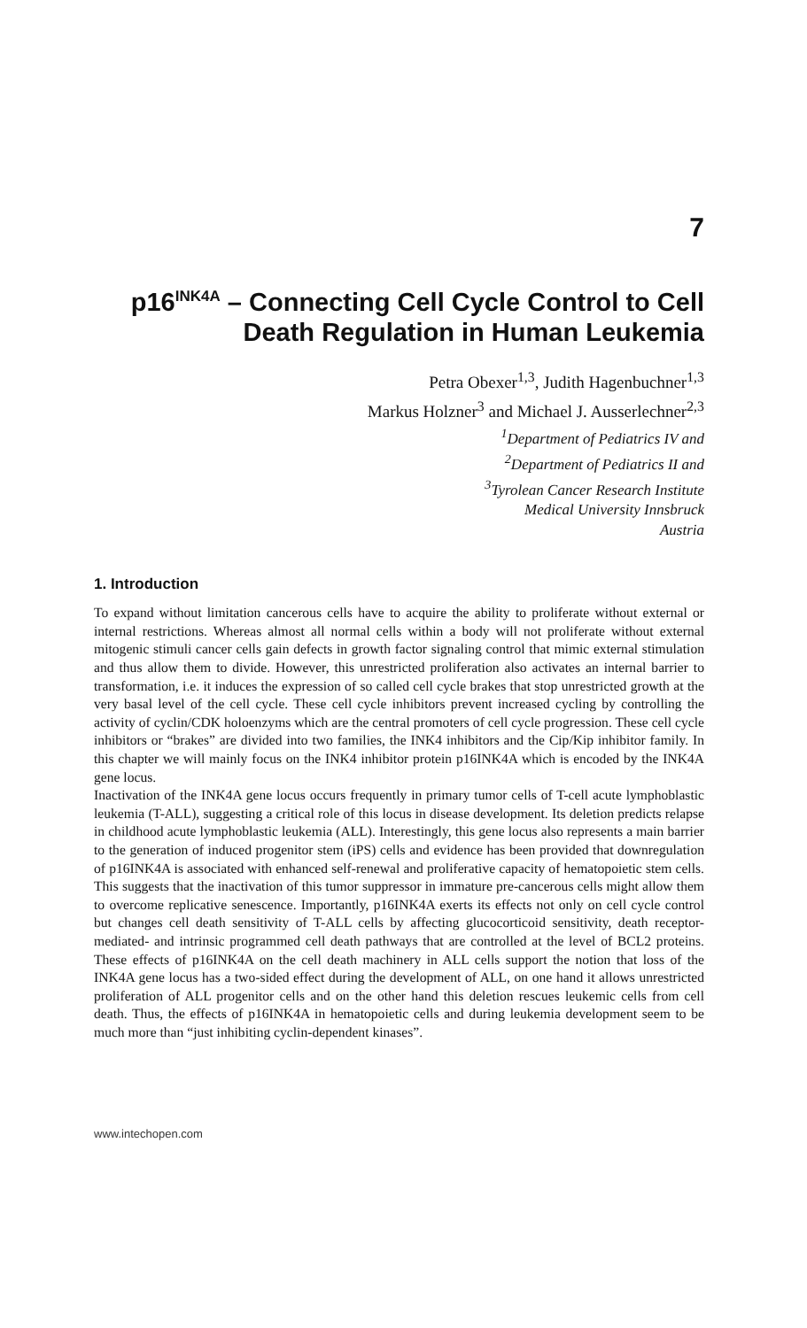7
p16<sup>INK4A</sup> – Connecting Cell Cycle Control to Cell Death Regulation in Human Leukemia
Petra Obexer<sup>1,3</sup>, Judith Hagenbuchner<sup>1,3</sup>
Markus Holzner<sup>3</sup> and Michael J. Ausserlechner<sup>2,3</sup>
<sup>1</sup> Department of Pediatrics IV and
<sup>2</sup> Department of Pediatrics II and
<sup>3</sup> Tyrolean Cancer Research Institute
Medical University Innsbruck
Austria
1. Introduction
To expand without limitation cancerous cells have to acquire the ability to proliferate without external or internal restrictions. Whereas almost all normal cells within a body will not proliferate without external mitogenic stimuli cancer cells gain defects in growth factor signaling control that mimic external stimulation and thus allow them to divide. However, this unrestricted proliferation also activates an internal barrier to transformation, i.e. it induces the expression of so called cell cycle brakes that stop unrestricted growth at the very basal level of the cell cycle. These cell cycle inhibitors prevent increased cycling by controlling the activity of cyclin/CDK holoenzyms which are the central promoters of cell cycle progression. These cell cycle inhibitors or “brakes” are divided into two families, the INK4 inhibitors and the Cip/Kip inhibitor family. In this chapter we will mainly focus on the INK4 inhibitor protein p16INK4A which is encoded by the INK4A gene locus.
Inactivation of the INK4A gene locus occurs frequently in primary tumor cells of T-cell acute lymphoblastic leukemia (T-ALL), suggesting a critical role of this locus in disease development. Its deletion predicts relapse in childhood acute lymphoblastic leukemia (ALL). Interestingly, this gene locus also represents a main barrier to the generation of induced progenitor stem (iPS) cells and evidence has been provided that downregulation of p16INK4A is associated with enhanced self-renewal and proliferative capacity of hematopoietic stem cells. This suggests that the inactivation of this tumor suppressor in immature pre-cancerous cells might allow them to overcome replicative senescence. Importantly, p16INK4A exerts its effects not only on cell cycle control but changes cell death sensitivity of T-ALL cells by affecting glucocorticoid sensitivity, death receptor-mediated- and intrinsic programmed cell death pathways that are controlled at the level of BCL2 proteins. These effects of p16INK4A on the cell death machinery in ALL cells support the notion that loss of the INK4A gene locus has a two-sided effect during the development of ALL, on one hand it allows unrestricted proliferation of ALL progenitor cells and on the other hand this deletion rescues leukemic cells from cell death. Thus, the effects of p16INK4A in hematopoietic cells and during leukemia development seem to be much more than “just inhibiting cyclin-dependent kinases”.
www.intechopen.com